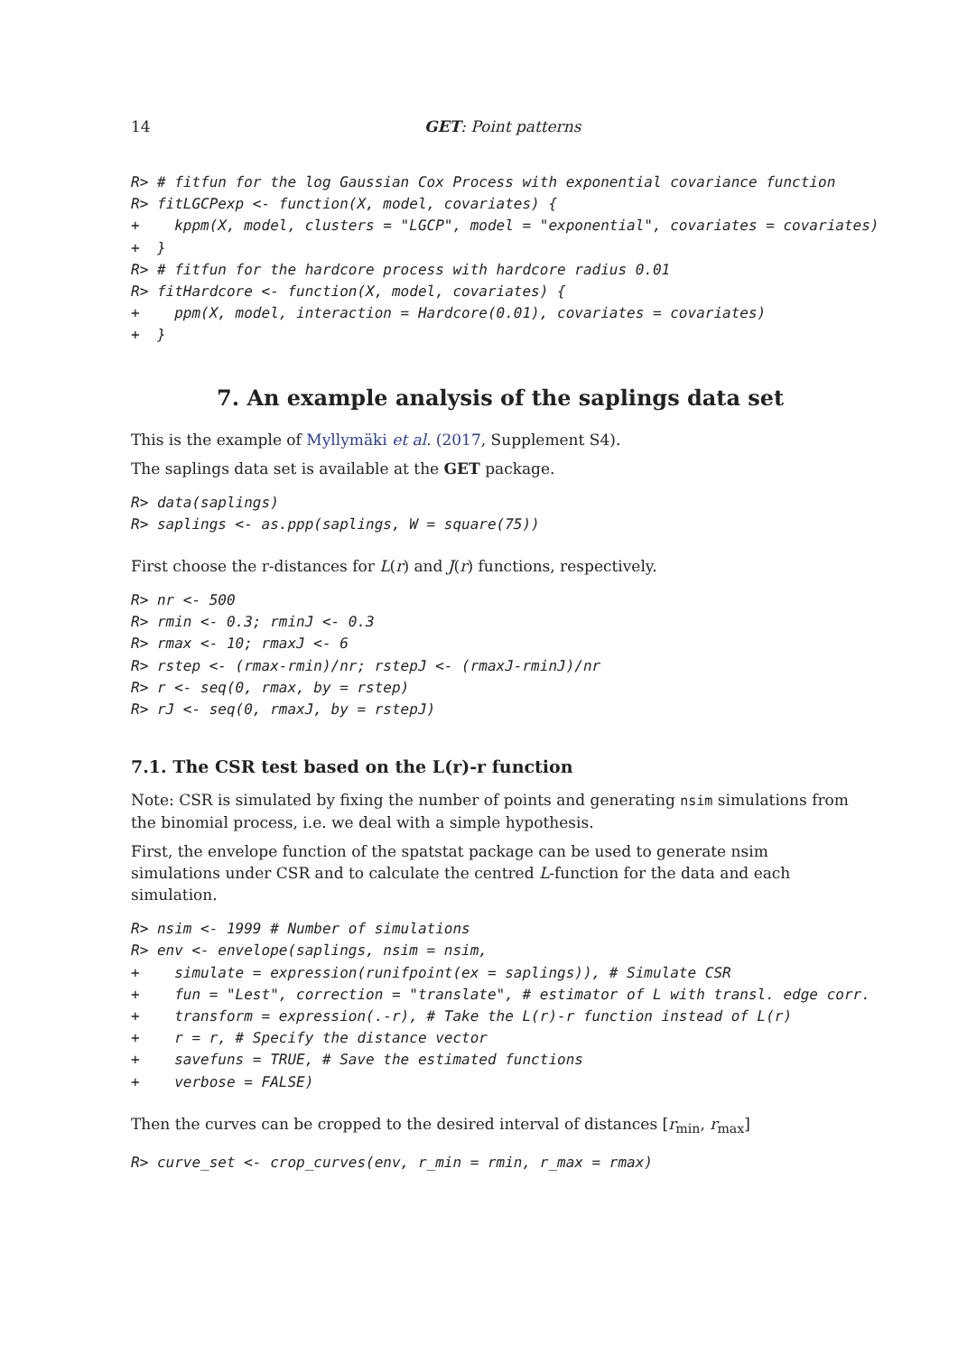14 GET: Point patterns
R> # fitfun for the log Gaussian Cox Process with exponential covariance function
R> fitLGCPexp <- function(X, model, covariates) {
+    kppm(X, model, clusters = "LGCP", model = "exponential", covariates = covariates)
+  }
R> # fitfun for the hardcore process with hardcore radius 0.01
R> fitHardcore <- function(X, model, covariates) {
+    ppm(X, model, interaction = Hardcore(0.01), covariates = covariates)
+  }
7. An example analysis of the saplings data set
This is the example of Myllymäki et al. (2017, Supplement S4).
The saplings data set is available at the GET package.
R> data(saplings)
R> saplings <- as.ppp(saplings, W = square(75))
First choose the r-distances for L(r) and J(r) functions, respectively.
R> nr <- 500
R> rmin <- 0.3; rminJ <- 0.3
R> rmax <- 10; rmaxJ <- 6
R> rstep <- (rmax-rmin)/nr; rstepJ <- (rmaxJ-rminJ)/nr
R> r <- seq(0, rmax, by = rstep)
R> rJ <- seq(0, rmaxJ, by = rstepJ)
7.1. The CSR test based on the L(r)-r function
Note: CSR is simulated by fixing the number of points and generating nsim simulations from the binomial process, i.e. we deal with a simple hypothesis.
First, the envelope function of the spatstat package can be used to generate nsim simulations under CSR and to calculate the centred L-function for the data and each simulation.
R> nsim <- 1999 # Number of simulations
R> env <- envelope(saplings, nsim = nsim,
+    simulate = expression(runifpoint(ex = saplings)), # Simulate CSR
+    fun = "Lest", correction = "translate", # estimator of L with transl. edge corr.
+    transform = expression(.-r), # Take the L(r)-r function instead of L(r)
+    r = r, # Specify the distance vector
+    savefuns = TRUE, # Save the estimated functions
+    verbose = FALSE)
Then the curves can be cropped to the desired interval of distances [r<sub>min</sub>, r<sub>max</sub>]
R> curve_set <- crop_curves(env, r_min = rmin, r_max = rmax)